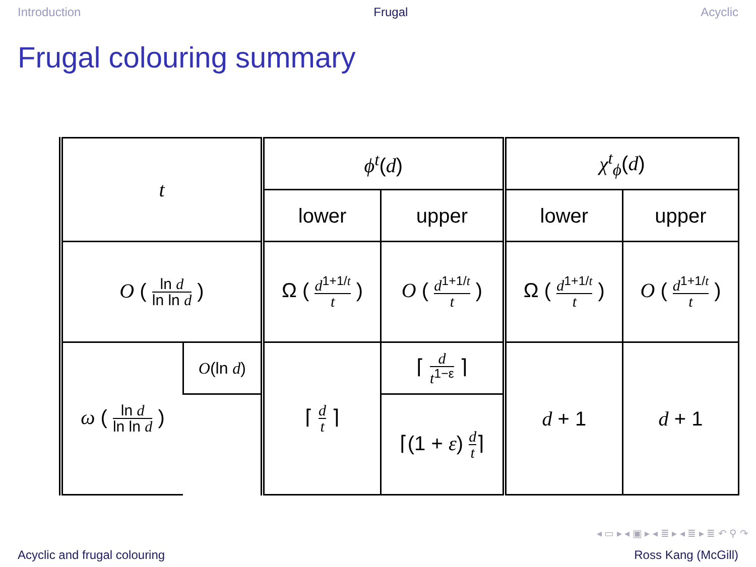Introduction Frugal Acyclic
Frugal colouring summary
| t | | ϕ<sup>t</sup> ( d ) | | χ<sup>t</sup><sub>ϕ</sub> ( d ) | |
| | | lower | upper | lower | upper |
| O ( ln d ln ln d ) | | Ω ( d<sup>1+1/t</sup> t ) | O ( d<sup>1+1/t</sup> t ) | Ω ( d<sup>1+1/t</sup> t ) | O ( d<sup>1+1/t</sup> t ) |
| ω ( ln d ln ln d ) | O (ln d ) | ⌈ d t ⌉ | ⌈ d t<sup>1−ε</sup> ⌉ | d + 1 | d + 1 |
| | | | ⌈(1 + ε ) d t ⌉ | | |
◂ ▭ ▸ ◂ ▣ ▸ ◂ ≣ ▸ ◂ ≣ ▸ ≣ ↶ ⚲ ↷
Acyclic and frugal colouring Ross Kang (McGill)